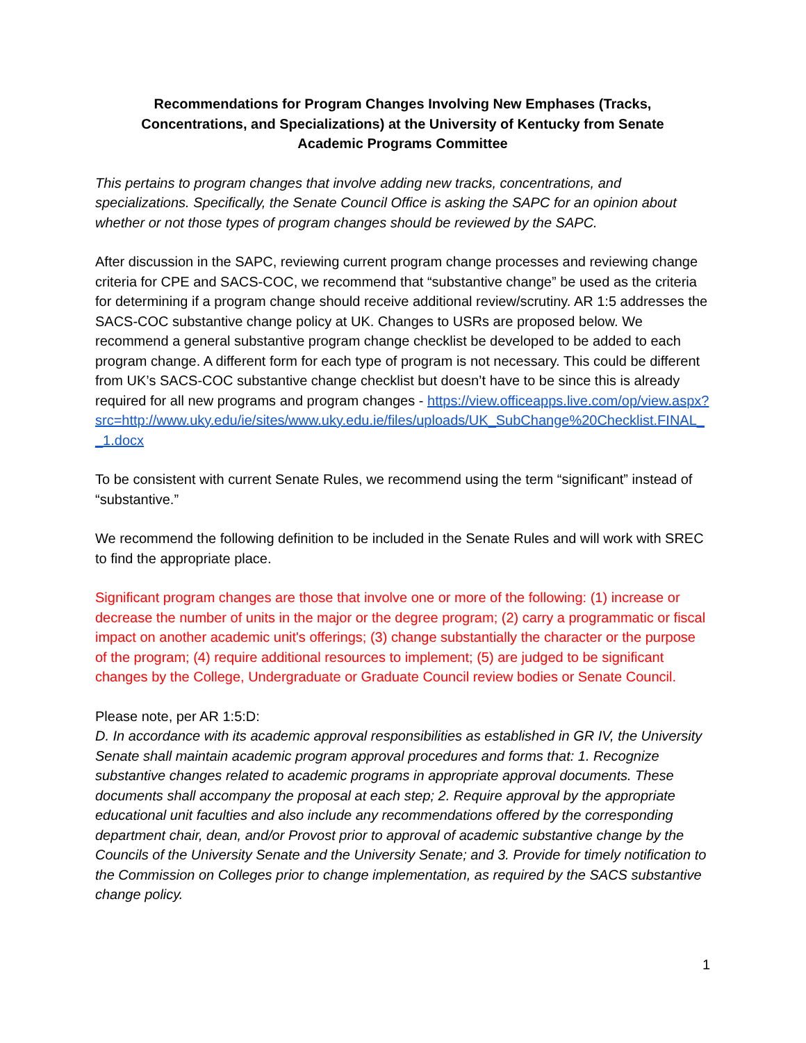Recommendations for Program Changes Involving New Emphases (Tracks,
Concentrations, and Specializations) at the University of Kentucky from Senate
Academic Programs Committee
This pertains to program changes that involve adding new tracks, concentrations, and specializations. Specifically, the Senate Council Office is asking the SAPC for an opinion about whether or not those types of program changes should be reviewed by the SAPC.
After discussion in the SAPC, reviewing current program change processes and reviewing change criteria for CPE and SACS-COC, we recommend that “substantive change” be used as the criteria for determining if a program change should receive additional review/scrutiny. AR 1:5 addresses the SACS-COC substantive change policy at UK. Changes to USRs are proposed below. We recommend a general substantive program change checklist be developed to be added to each program change. A different form for each type of program is not necessary. This could be different from UK’s SACS-COC substantive change checklist but doesn’t have to be since this is already required for all new programs and program changes - https://view.officeapps.live.com/op/view.aspx?src=http://www.uky.edu/ie/sites/www.uky.edu.ie/files/uploads/UK_SubChange%20Checklist.FINAL__1.docx
To be consistent with current Senate Rules, we recommend using the term “significant” instead of “substantive.”
We recommend the following definition to be included in the Senate Rules and will work with SREC to find the appropriate place.
Significant program changes are those that involve one or more of the following: (1) increase or decrease the number of units in the major or the degree program; (2) carry a programmatic or fiscal impact on another academic unit's offerings; (3) change substantially the character or the purpose of the program; (4) require additional resources to implement; (5) are judged to be significant changes by the College, Undergraduate or Graduate Council review bodies or Senate Council.
Please note, per AR 1:5:D:
D. In accordance with its academic approval responsibilities as established in GR IV, the University Senate shall maintain academic program approval procedures and forms that: 1. Recognize substantive changes related to academic programs in appropriate approval documents. These documents shall accompany the proposal at each step; 2. Require approval by the appropriate educational unit faculties and also include any recommendations offered by the corresponding department chair, dean, and/or Provost prior to approval of academic substantive change by the Councils of the University Senate and the University Senate; and 3. Provide for timely notification to the Commission on Colleges prior to change implementation, as required by the SACS substantive change policy.
1